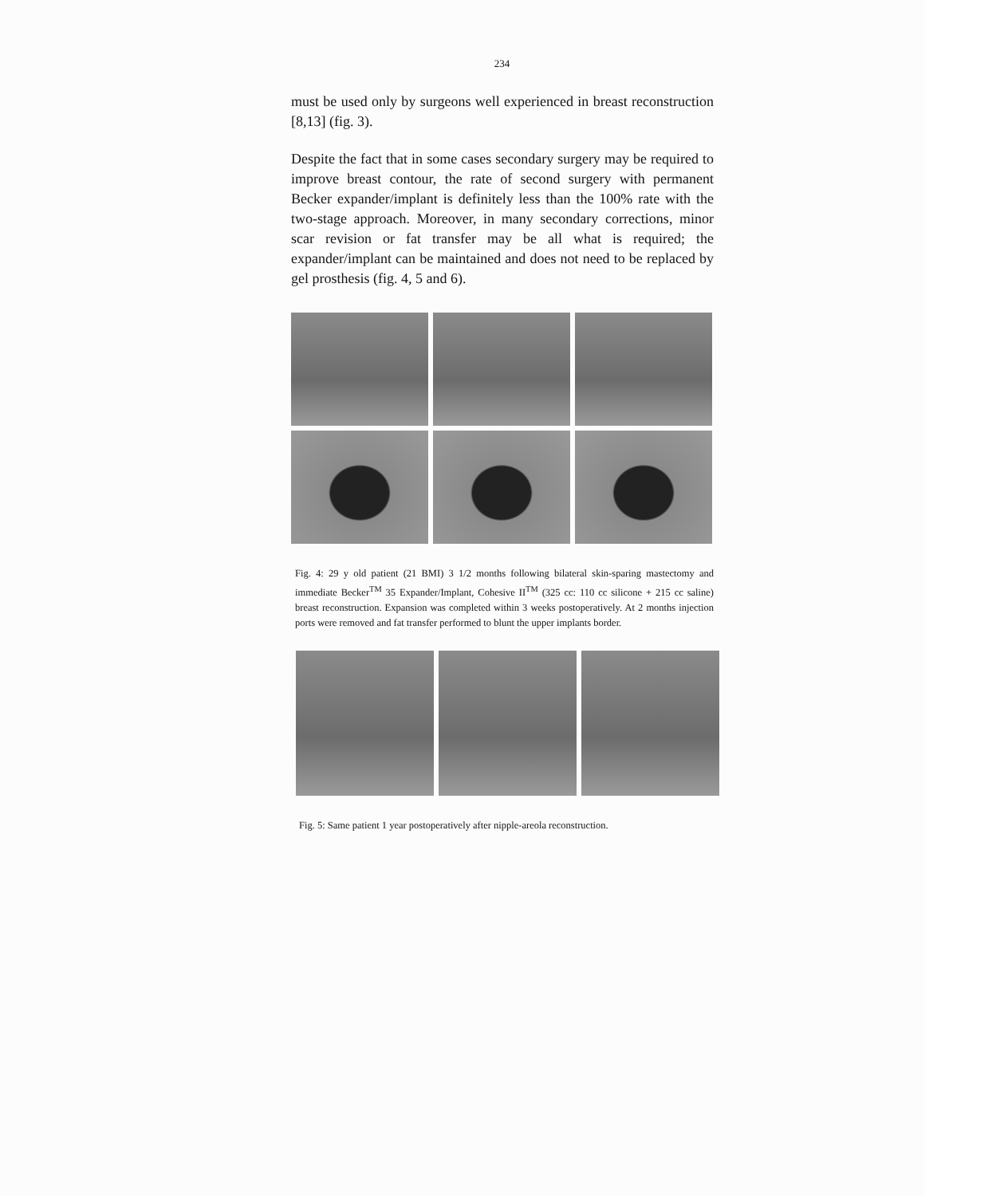234
must be used only by surgeons well experienced in breast reconstruction [8,13] (fig. 3).
Despite the fact that in some cases secondary surgery may be required to improve breast contour, the rate of second surgery with permanent Becker expander/implant is definitely less than the 100% rate with the two-stage approach. Moreover, in many secondary corrections, minor scar revision or fat transfer may be all what is required; the expander/implant can be maintained and does not need to be replaced by gel prosthesis (fig. 4, 5 and 6).
Fig. 4: 29 y old patient (21 BMI) 3 1/2 months following bilateral skin-sparing mastectomy and immediate Becker<sup>TM</sup> 35 Expander/Implant, Cohesive II<sup>TM</sup> (325 cc: 110 cc silicone + 215 cc saline) breast reconstruction. Expansion was completed within 3 weeks postoperatively. At 2 months injection ports were removed and fat transfer performed to blunt the upper implants border.
Fig. 5: Same patient 1 year postoperatively after nipple-areola reconstruction.